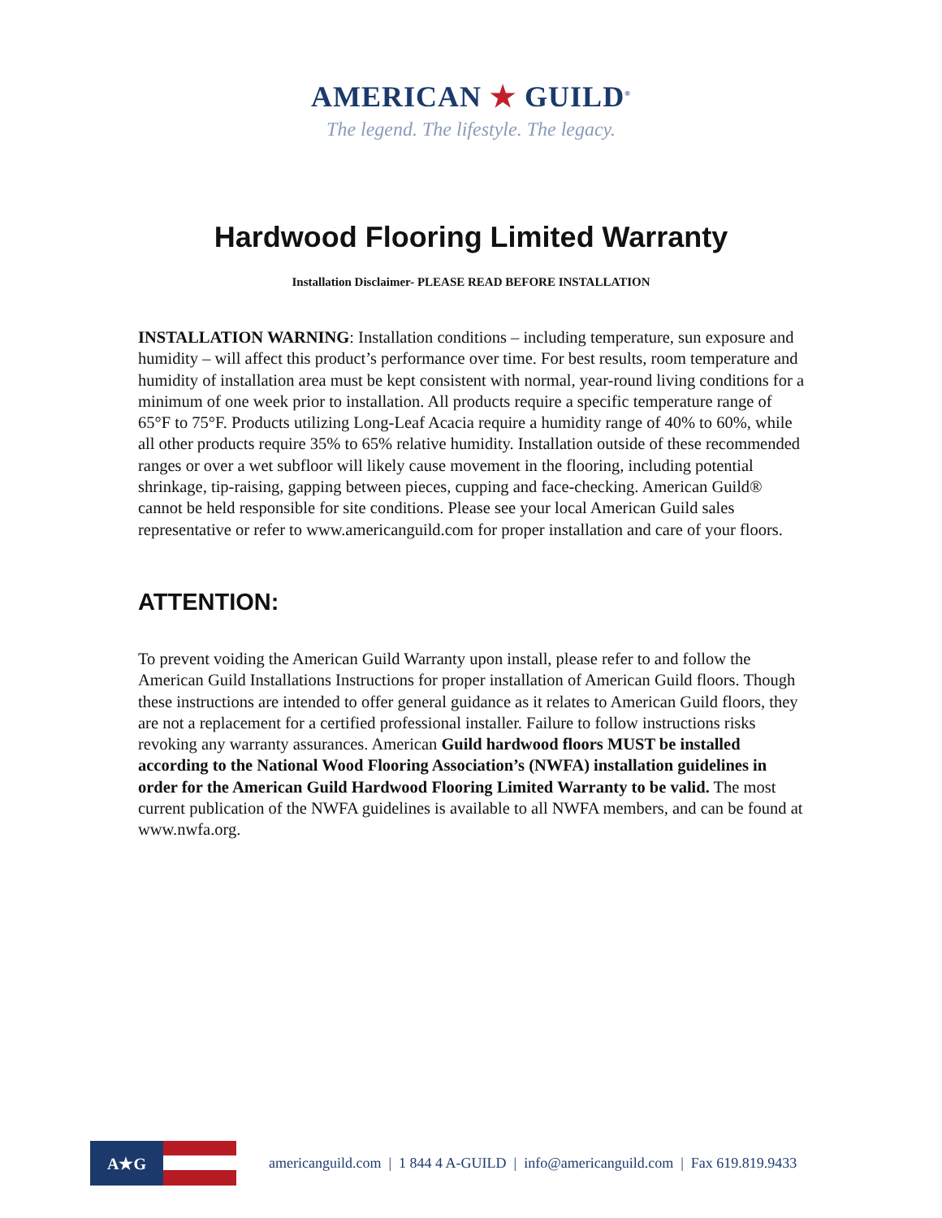AMERICAN ★ GUILD<sup>®</sup>
The legend. The lifestyle. The legacy.
Hardwood Flooring Limited Warranty
Installation Disclaimer- PLEASE READ BEFORE INSTALLATION
INSTALLATION WARNING: Installation conditions – including temperature, sun exposure and humidity – will affect this product’s performance over time. For best results, room temperature and humidity of installation area must be kept consistent with normal, year-round living conditions for a minimum of one week prior to installation. All products require a specific temperature range of 65°F to 75°F. Products utilizing Long-Leaf Acacia require a humidity range of 40% to 60%, while all other products require 35% to 65% relative humidity. Installation outside of these recommended ranges or over a wet subfloor will likely cause movement in the flooring, including potential shrinkage, tip-raising, gapping between pieces, cupping and face-checking. American Guild® cannot be held responsible for site conditions. Please see your local American Guild sales representative or refer to www.americanguild.com for proper installation and care of your floors.
ATTENTION:
To prevent voiding the American Guild Warranty upon install, please refer to and follow the American Guild Installations Instructions for proper installation of American Guild floors. Though these instructions are intended to offer general guidance as it relates to American Guild floors, they are not a replacement for a certified professional installer. Failure to follow instructions risks revoking any warranty assurances. American Guild hardwood floors MUST be installed according to the National Wood Flooring Association’s (NWFA) installation guidelines in order for the American Guild Hardwood Flooring Limited Warranty to be valid. The most current publication of the NWFA guidelines is available to all NWFA members, and can be found at www.nwfa.org.
A★G
americanguild.com | 1 844 4 A-GUILD | info@americanguild.com | Fax 619.819.9433